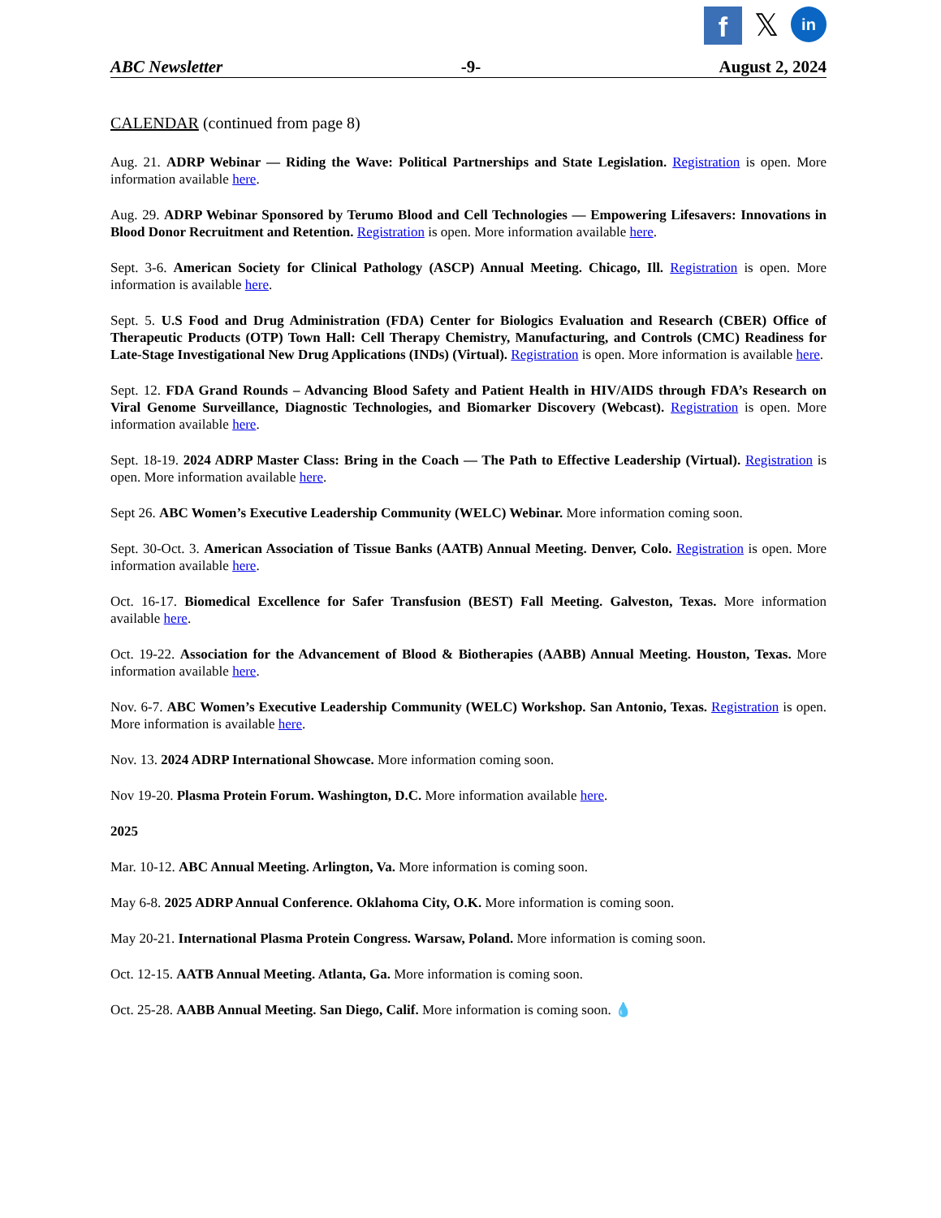f
𝕏
in
ABC Newsletter -9- August 2, 2024
CALENDAR (continued from page 8)
Aug. 21. ADRP Webinar — Riding the Wave: Political Partnerships and State Legislation. Registration is open. More information available here.
Aug. 29. ADRP Webinar Sponsored by Terumo Blood and Cell Technologies — Empowering Lifesavers: Innovations in Blood Donor Recruitment and Retention. Registration is open. More information available here.
Sept. 3-6. American Society for Clinical Pathology (ASCP) Annual Meeting. Chicago, Ill. Registration is open. More information is available here.
Sept. 5. U.S Food and Drug Administration (FDA) Center for Biologics Evaluation and Research (CBER) Office of Therapeutic Products (OTP) Town Hall: Cell Therapy Chemistry, Manufacturing, and Controls (CMC) Readiness for Late-Stage Investigational New Drug Applications (INDs) (Virtual). Registration is open. More information is available here.
Sept. 12. FDA Grand Rounds – Advancing Blood Safety and Patient Health in HIV/AIDS through FDA’s Research on Viral Genome Surveillance, Diagnostic Technologies, and Biomarker Discovery (Webcast). Registration is open. More information available here.
Sept. 18-19. 2024 ADRP Master Class: Bring in the Coach — The Path to Effective Leadership (Virtual). Registration is open. More information available here.
Sept 26. ABC Women’s Executive Leadership Community (WELC) Webinar. More information coming soon.
Sept. 30-Oct. 3. American Association of Tissue Banks (AATB) Annual Meeting. Denver, Colo. Registration is open. More information available here.
Oct. 16-17. Biomedical Excellence for Safer Transfusion (BEST) Fall Meeting. Galveston, Texas. More information available here.
Oct. 19-22. Association for the Advancement of Blood & Biotherapies (AABB) Annual Meeting. Houston, Texas. More information available here.
Nov. 6-7. ABC Women’s Executive Leadership Community (WELC) Workshop. San Antonio, Texas. Registration is open. More information is available here.
Nov. 13. 2024 ADRP International Showcase. More information coming soon.
Nov 19-20. Plasma Protein Forum. Washington, D.C. More information available here.
2025
Mar. 10-12. ABC Annual Meeting. Arlington, Va. More information is coming soon.
May 6-8. 2025 ADRP Annual Conference. Oklahoma City, O.K. More information is coming soon.
May 20-21. International Plasma Protein Congress. Warsaw, Poland. More information is coming soon.
Oct. 12-15. AATB Annual Meeting. Atlanta, Ga. More information is coming soon.
Oct. 25-28. AABB Annual Meeting. San Diego, Calif. More information is coming soon. 💧